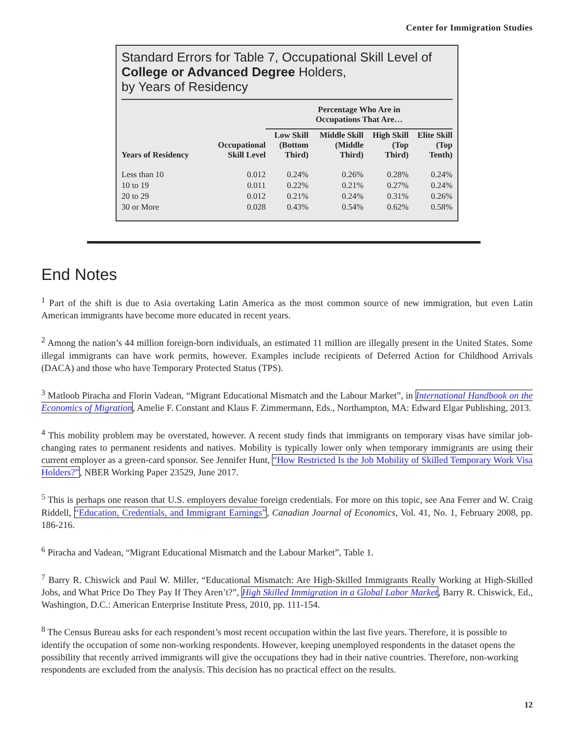Center for Immigration Studies
Standard Errors for Table 7, Occupational Skill Level of College or Advanced Degree Holders,
by Years of Residency
| | | Percentage Who Are in Occupations That Are… | | | |
| --- | --- | --- | --- | --- | --- |
| Years of Residency | Occupational Skill Level | Low Skill (Bottom Third) | Middle Skill (Middle Third) | High Skill (Top Third) | Elite Skill (Top Tenth) |
| Less than 10 | 0.012 | 0.24% | 0.26% | 0.28% | 0.24% |
| 10 to 19 | 0.011 | 0.22% | 0.21% | 0.27% | 0.24% |
| 20 to 29 | 0.012 | 0.21% | 0.24% | 0.31% | 0.26% |
| 30 or More | 0.028 | 0.43% | 0.54% | 0.62% | 0.58% |
End Notes
<sup>1</sup> Part of the shift is due to Asia overtaking Latin America as the most common source of new immigration, but even Latin American immigrants have become more educated in recent years.
<sup>2</sup> Among the nation’s 44 million foreign-born individuals, an estimated 11 million are illegally present in the United States. Some illegal immigrants can have work permits, however. Examples include recipients of Deferred Action for Childhood Arrivals (DACA) and those who have Temporary Protected Status (TPS).
<sup>3</sup> Matloob Piracha and Florin Vadean, “Migrant Educational Mismatch and the Labour Market”, in International Handbook on the Economics of Migration, Amelie F. Constant and Klaus F. Zimmermann, Eds., Northampton, MA: Edward Elgar Publishing, 2013.
<sup>4</sup> This mobility problem may be overstated, however. A recent study finds that immigrants on temporary visas have similar job-changing rates to permanent residents and natives. Mobility is typically lower only when temporary immigrants are using their current employer as a green-card sponsor. See Jennifer Hunt, “How Restricted Is the Job Mobility of Skilled Temporary Work Visa Holders?”, NBER Working Paper 23529, June 2017.
<sup>5</sup> This is perhaps one reason that U.S. employers devalue foreign credentials. For more on this topic, see Ana Ferrer and W. Craig Riddell, “Education, Credentials, and Immigrant Earnings”, Canadian Journal of Economics, Vol. 41, No. 1, February 2008, pp. 186-216.
<sup>6</sup> Piracha and Vadean, “Migrant Educational Mismatch and the Labour Market”, Table 1.
<sup>7</sup> Barry R. Chiswick and Paul W. Miller, “Educational Mismatch: Are High-Skilled Immigrants Really Working at High-Skilled Jobs, and What Price Do They Pay If They Aren’t?”, High Skilled Immigration in a Global Labor Market, Barry R. Chiswick, Ed., Washington, D.C.: American Enterprise Institute Press, 2010, pp. 111-154.
<sup>8</sup> The Census Bureau asks for each respondent’s most recent occupation within the last five years. Therefore, it is possible to identify the occupation of some non-working respondents. However, keeping unemployed respondents in the dataset opens the possibility that recently arrived immigrants will give the occupations they had in their native countries. Therefore, non-working respondents are excluded from the analysis. This decision has no practical effect on the results.
12